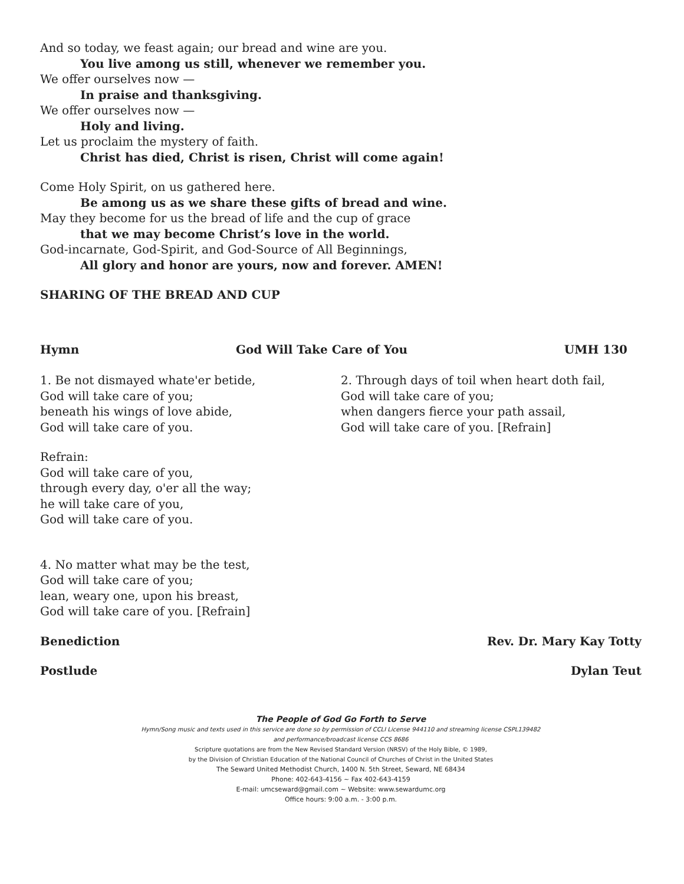And so today, we feast again; our bread and wine are you.
You live among us still, whenever we remember you.
We offer ourselves now —
In praise and thanksgiving.
We offer ourselves now —
Holy and living.
Let us proclaim the mystery of faith.
Christ has died, Christ is risen, Christ will come again!
Come Holy Spirit, on us gathered here.
Be among us as we share these gifts of bread and wine.
May they become for us the bread of life and the cup of grace
that we may become Christ’s love in the world.
God-incarnate, God-Spirit, and God-Source of All Beginnings,
All glory and honor are yours, now and forever. AMEN!
SHARING OF THE BREAD AND CUP
Hymn God Will Take Care of You UMH 130
1. Be not dismayed whate'er betide,
God will take care of you;
beneath his wings of love abide,
God will take care of you.
Refrain:
God will take care of you,
through every day, o'er all the way;
he will take care of you,
God will take care of you.
4. No matter what may be the test,
God will take care of you;
lean, weary one, upon his breast,
God will take care of you. [Refrain]
2. Through days of toil when heart doth fail,
God will take care of you;
when dangers fierce your path assail,
God will take care of you. [Refrain]
Benediction Rev. Dr. Mary Kay Totty
Postlude Dylan Teut
The People of God Go Forth to Serve
Hymn/Song music and texts used in this service are done so by permission of CCLI License 944110 and streaming license CSPL139482
and performance/broadcast license CCS 8686
Scripture quotations are from the New Revised Standard Version (NRSV) of the Holy Bible, © 1989,
by the Division of Christian Education of the National Council of Churches of Christ in the United States
The Seward United Methodist Church, 1400 N. 5th Street, Seward, NE 68434
Phone: 402-643-4156 ~ Fax 402-643-4159
E-mail: umcseward@gmail.com ~ Website: www.sewardumc.org
Office hours: 9:00 a.m. - 3:00 p.m.